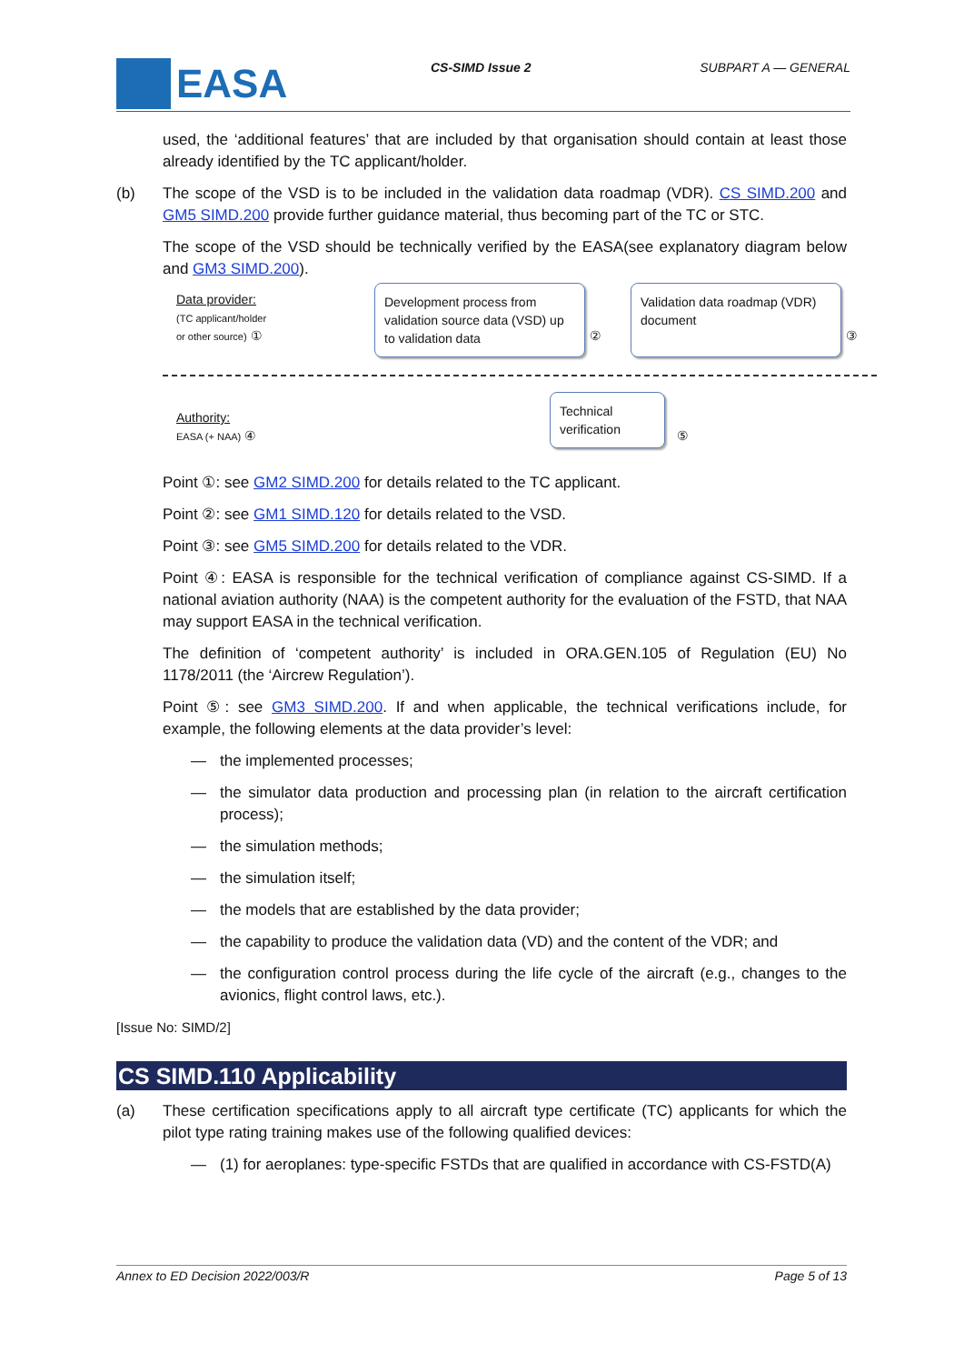EASA CS-SIMD Issue 2 SUBPART A — GENERAL
used, the ‘additional features’ that are included by that organisation should contain at least those already identified by the TC applicant/holder.
(b) The scope of the VSD is to be included in the validation data roadmap (VDR). CS SIMD.200 and GM5 SIMD.200 provide further guidance material, thus becoming part of the TC or STC.
The scope of the VSD should be technically verified by the EASA(see explanatory diagram below and GM3 SIMD.200).
Data provider:
(TC applicant/holder
or other source) ①
Development process from validation source data (VSD) up to validation data
②
Validation data roadmap (VDR) document
③
Authority:
EASA (+ NAA) ④
Technical verification
⑤
Point ①: see GM2 SIMD.200 for details related to the TC applicant.
Point ②: see GM1 SIMD.120 for details related to the VSD.
Point ③: see GM5 SIMD.200 for details related to the VDR.
Point ④: EASA is responsible for the technical verification of compliance against CS-SIMD. If a national aviation authority (NAA) is the competent authority for the evaluation of the FSTD, that NAA may support EASA in the technical verification.
The definition of ‘competent authority’ is included in ORA.GEN.105 of Regulation (EU) No 1178/2011 (the ‘Aircrew Regulation’).
Point ⑤: see GM3 SIMD.200. If and when applicable, the technical verifications include, for example, the following elements at the data provider’s level:
— the implemented processes;
— the simulator data production and processing plan (in relation to the aircraft certification process);
— the simulation methods;
— the simulation itself;
— the models that are established by the data provider;
— the capability to produce the validation data (VD) and the content of the VDR; and
— the configuration control process during the life cycle of the aircraft (e.g., changes to the avionics, flight control laws, etc.).
[Issue No: SIMD/2]
CS SIMD.110 Applicability
(a) These certification specifications apply to all aircraft type certificate (TC) applicants for which the pilot type rating training makes use of the following qualified devices:
— (1) for aeroplanes: type-specific FSTDs that are qualified in accordance with CS-FSTD(A)
Annex to ED Decision 2022/003/R Page 5 of 13